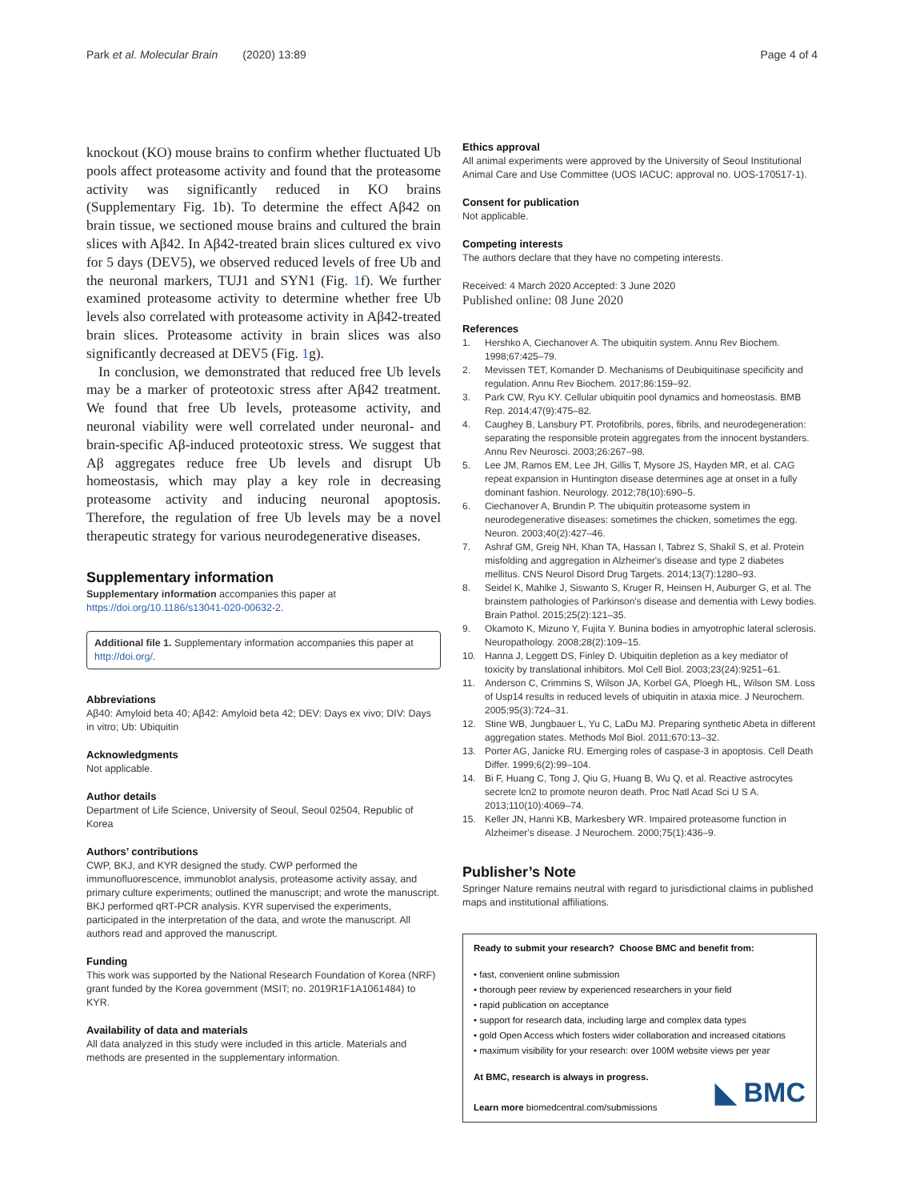Park et al. Molecular Brain (2020) 13:89 Page 4 of 4
knockout (KO) mouse brains to confirm whether fluctuated Ub pools affect proteasome activity and found that the proteasome activity was significantly reduced in KO brains (Supplementary Fig. 1b). To determine the effect Aβ42 on brain tissue, we sectioned mouse brains and cultured the brain slices with Aβ42. In Aβ42-treated brain slices cultured ex vivo for 5 days (DEV5), we observed reduced levels of free Ub and the neuronal markers, TUJ1 and SYN1 (Fig. 1f). We further examined proteasome activity to determine whether free Ub levels also correlated with proteasome activity in Aβ42-treated brain slices. Proteasome activity in brain slices was also significantly decreased at DEV5 (Fig. 1g).
In conclusion, we demonstrated that reduced free Ub levels may be a marker of proteotoxic stress after Aβ42 treatment. We found that free Ub levels, proteasome activity, and neuronal viability were well correlated under neuronal- and brain-specific Aβ-induced proteotoxic stress. We suggest that Aβ aggregates reduce free Ub levels and disrupt Ub homeostasis, which may play a key role in decreasing proteasome activity and inducing neuronal apoptosis. Therefore, the regulation of free Ub levels may be a novel therapeutic strategy for various neurodegenerative diseases.
Supplementary information
Supplementary information accompanies this paper at https://doi.org/10.1186/s13041-020-00632-2.
Additional file 1. Supplementary information accompanies this paper at http://doi.org/.
Abbreviations
Aβ40: Amyloid beta 40; Aβ42: Amyloid beta 42; DEV: Days ex vivo; DIV: Days in vitro; Ub: Ubiquitin
Acknowledgments
Not applicable.
Author details
Department of Life Science, University of Seoul, Seoul 02504, Republic of Korea
Authors’ contributions
CWP, BKJ, and KYR designed the study. CWP performed the immunofluorescence, immunoblot analysis, proteasome activity assay, and primary culture experiments; outlined the manuscript; and wrote the manuscript. BKJ performed qRT-PCR analysis. KYR supervised the experiments, participated in the interpretation of the data, and wrote the manuscript. All authors read and approved the manuscript.
Funding
This work was supported by the National Research Foundation of Korea (NRF) grant funded by the Korea government (MSIT; no. 2019R1F1A1061484) to KYR.
Availability of data and materials
All data analyzed in this study were included in this article. Materials and methods are presented in the supplementary information.
Ethics approval
All animal experiments were approved by the University of Seoul Institutional Animal Care and Use Committee (UOS IACUC; approval no. UOS-170517-1).
Consent for publication
Not applicable.
Competing interests
The authors declare that they have no competing interests.
Received: 4 March 2020 Accepted: 3 June 2020
Published online: 08 June 2020
References
1. Hershko A, Ciechanover A. The ubiquitin system. Annu Rev Biochem. 1998;67:425–79.
2. Mevissen TET, Komander D. Mechanisms of Deubiquitinase specificity and regulation. Annu Rev Biochem. 2017;86:159–92.
3. Park CW, Ryu KY. Cellular ubiquitin pool dynamics and homeostasis. BMB Rep. 2014;47(9):475–82.
4. Caughey B, Lansbury PT. Protofibrils, pores, fibrils, and neurodegeneration: separating the responsible protein aggregates from the innocent bystanders. Annu Rev Neurosci. 2003;26:267–98.
5. Lee JM, Ramos EM, Lee JH, Gillis T, Mysore JS, Hayden MR, et al. CAG repeat expansion in Huntington disease determines age at onset in a fully dominant fashion. Neurology. 2012;78(10):690–5.
6. Ciechanover A, Brundin P. The ubiquitin proteasome system in neurodegenerative diseases: sometimes the chicken, sometimes the egg. Neuron. 2003;40(2):427–46.
7. Ashraf GM, Greig NH, Khan TA, Hassan I, Tabrez S, Shakil S, et al. Protein misfolding and aggregation in Alzheimer's disease and type 2 diabetes mellitus. CNS Neurol Disord Drug Targets. 2014;13(7):1280–93.
8. Seidel K, Mahlke J, Siswanto S, Kruger R, Heinsen H, Auburger G, et al. The brainstem pathologies of Parkinson's disease and dementia with Lewy bodies. Brain Pathol. 2015;25(2):121–35.
9. Okamoto K, Mizuno Y, Fujita Y. Bunina bodies in amyotrophic lateral sclerosis. Neuropathology. 2008;28(2):109–15.
10. Hanna J, Leggett DS, Finley D. Ubiquitin depletion as a key mediator of toxicity by translational inhibitors. Mol Cell Biol. 2003;23(24):9251–61.
11. Anderson C, Crimmins S, Wilson JA, Korbel GA, Ploegh HL, Wilson SM. Loss of Usp14 results in reduced levels of ubiquitin in ataxia mice. J Neurochem. 2005;95(3):724–31.
12. Stine WB, Jungbauer L, Yu C, LaDu MJ. Preparing synthetic Abeta in different aggregation states. Methods Mol Biol. 2011;670:13–32.
13. Porter AG, Janicke RU. Emerging roles of caspase-3 in apoptosis. Cell Death Differ. 1999;6(2):99–104.
14. Bi F, Huang C, Tong J, Qiu G, Huang B, Wu Q, et al. Reactive astrocytes secrete lcn2 to promote neuron death. Proc Natl Acad Sci U S A. 2013;110(10):4069–74.
15. Keller JN, Hanni KB, Markesbery WR. Impaired proteasome function in Alzheimer's disease. J Neurochem. 2000;75(1):436–9.
Publisher’s Note
Springer Nature remains neutral with regard to jurisdictional claims in published maps and institutional affiliations.
Ready to submit your research? Choose BMC and benefit from:
• fast, convenient online submission
• thorough peer review by experienced researchers in your field
• rapid publication on acceptance
• support for research data, including large and complex data types
• gold Open Access which fosters wider collaboration and increased citations
• maximum visibility for your research: over 100M website views per year
At BMC, research is always in progress.
Learn more biomedcentral.com/submissions
◣ BMC